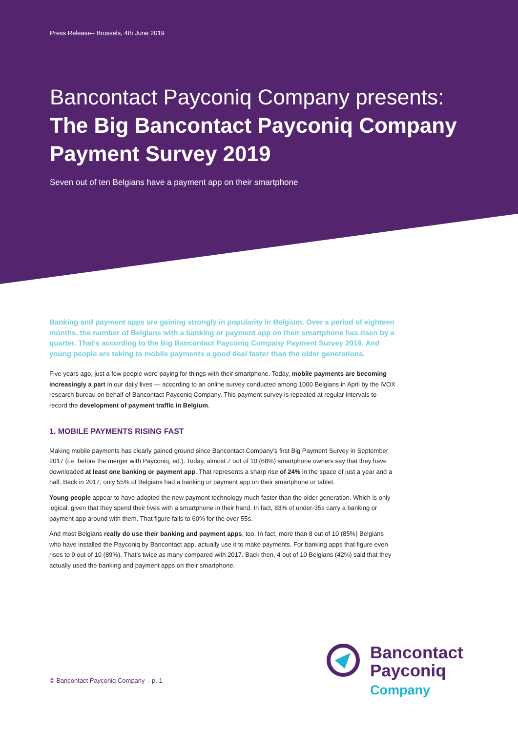Press Release– Brussels, 4th June 2019
Bancontact Payconiq Company presents:
The Big Bancontact Payconiq Company Payment Survey 2019
Seven out of ten Belgians have a payment app on their smartphone
Banking and payment apps are gaining strongly in popularity in Belgium. Over a period of eighteen months, the number of Belgians with a banking or payment app on their smartphone has risen by a quarter. That’s according to the Big Bancontact Payconiq Company Payment Survey 2019. And young people are taking to mobile payments a good deal faster than the older generations.
Five years ago, just a few people were paying for things with their smartphone. Today, mobile payments are becoming increasingly a part in our daily lives — according to an online survey conducted among 1000 Belgians in April by the iVOX research bureau on behalf of Bancontact Payconiq Company. This payment survey is repeated at regular intervals to record the development of payment traffic in Belgium.
1. MOBILE PAYMENTS RISING FAST
Making mobile payments has clearly gained ground since Bancontact Company’s first Big Payment Survey in September 2017 (i.e. before the merger with Payconiq, ed.). Today, almost 7 out of 10 (68%) smartphone owners say that they have downloaded at least one banking or payment app. That represents a sharp rise of 24% in the space of just a year and a half. Back in 2017, only 55% of Belgians had a banking or payment app on their smartphone or tablet.
Young people appear to have adopted the new payment technology much faster than the older generation. Which is only logical, given that they spend their lives with a smartphone in their hand. In fact, 83% of under-35s carry a banking or payment app around with them. That figure falls to 60% for the over-55s.
And most Belgians really do use their banking and payment apps, too. In fact, more than 8 out of 10 (85%) Belgians who have installed the Payconiq by Bancontact app, actually use it to make payments. For banking apps that figure even rises to 9 out of 10 (89%). That’s twice as many compared with 2017. Back then, 4 out of 10 Belgians (42%) said that they actually used the banking and payment apps on their smartphone.
© Bancontact Payconiq Company – p. 1
Bancontact
Payconiq
Company